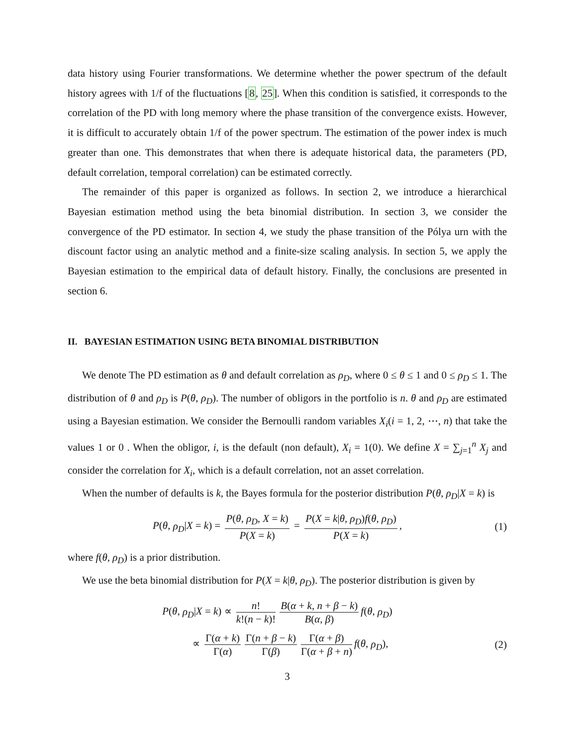data history using Fourier transformations. We determine whether the power spectrum of the default history agrees with 1/f of the fluctuations [8, 25]. When this condition is satisfied, it corresponds to the correlation of the PD with long memory where the phase transition of the convergence exists. However, it is difficult to accurately obtain 1/f of the power spectrum. The estimation of the power index is much greater than one. This demonstrates that when there is adequate historical data, the parameters (PD, default correlation, temporal correlation) can be estimated correctly.
The remainder of this paper is organized as follows. In section 2, we introduce a hierarchical Bayesian estimation method using the beta binomial distribution. In section 3, we consider the convergence of the PD estimator. In section 4, we study the phase transition of the Pólya urn with the discount factor using an analytic method and a finite-size scaling analysis. In section 5, we apply the Bayesian estimation to the empirical data of default history. Finally, the conclusions are presented in section 6.
II. BAYESIAN ESTIMATION USING BETA BINOMIAL DISTRIBUTION
We denote The PD estimation as θ and default correlation as ρ<sub>D</sub>, where 0 ≤ θ ≤ 1 and 0 ≤ ρ<sub>D</sub> ≤ 1. The distribution of θ and ρ<sub>D</sub> is P(θ, ρ<sub>D</sub>). The number of obligors in the portfolio is n. θ and ρ<sub>D</sub> are estimated using a Bayesian estimation. We consider the Bernoulli random variables X<sub>i</sub>(i = 1, 2, ⋯, n) that take the values 1 or 0 . When the obligor, i, is the default (non default), X<sub>i</sub> = 1(0). We define X = ∑<sub>j=1</sub><sup>n</sup> X<sub>j</sub> and consider the correlation for X<sub>i</sub>, which is a default correlation, not an asset correlation.
When the number of defaults is k, the Bayes formula for the posterior distribution P(θ, ρ<sub>D</sub>|X = k) is
P(θ, ρ<sub>D</sub>|X = k) = P(θ, ρ<sub>D</sub>, X = k) P(X = k) = P(X = k|θ, ρ<sub>D</sub>)f(θ, ρ<sub>D</sub>) P(X = k),
(1)
where f(θ, ρ<sub>D</sub>) is a prior distribution.
We use the beta binomial distribution for P(X = k|θ, ρ<sub>D</sub>). The posterior distribution is given by
P(θ, ρ<sub>D</sub>|X = k) ∝ n! k!(n − k)! B(α + k, n + β − k) B(α, β) f(θ, ρ<sub>D</sub>)
∝ Γ(α + k) Γ(α) Γ(n + β − k) Γ(β) Γ(α + β) Γ(α + β + n) f(θ, ρ<sub>D</sub>),
(2)
3